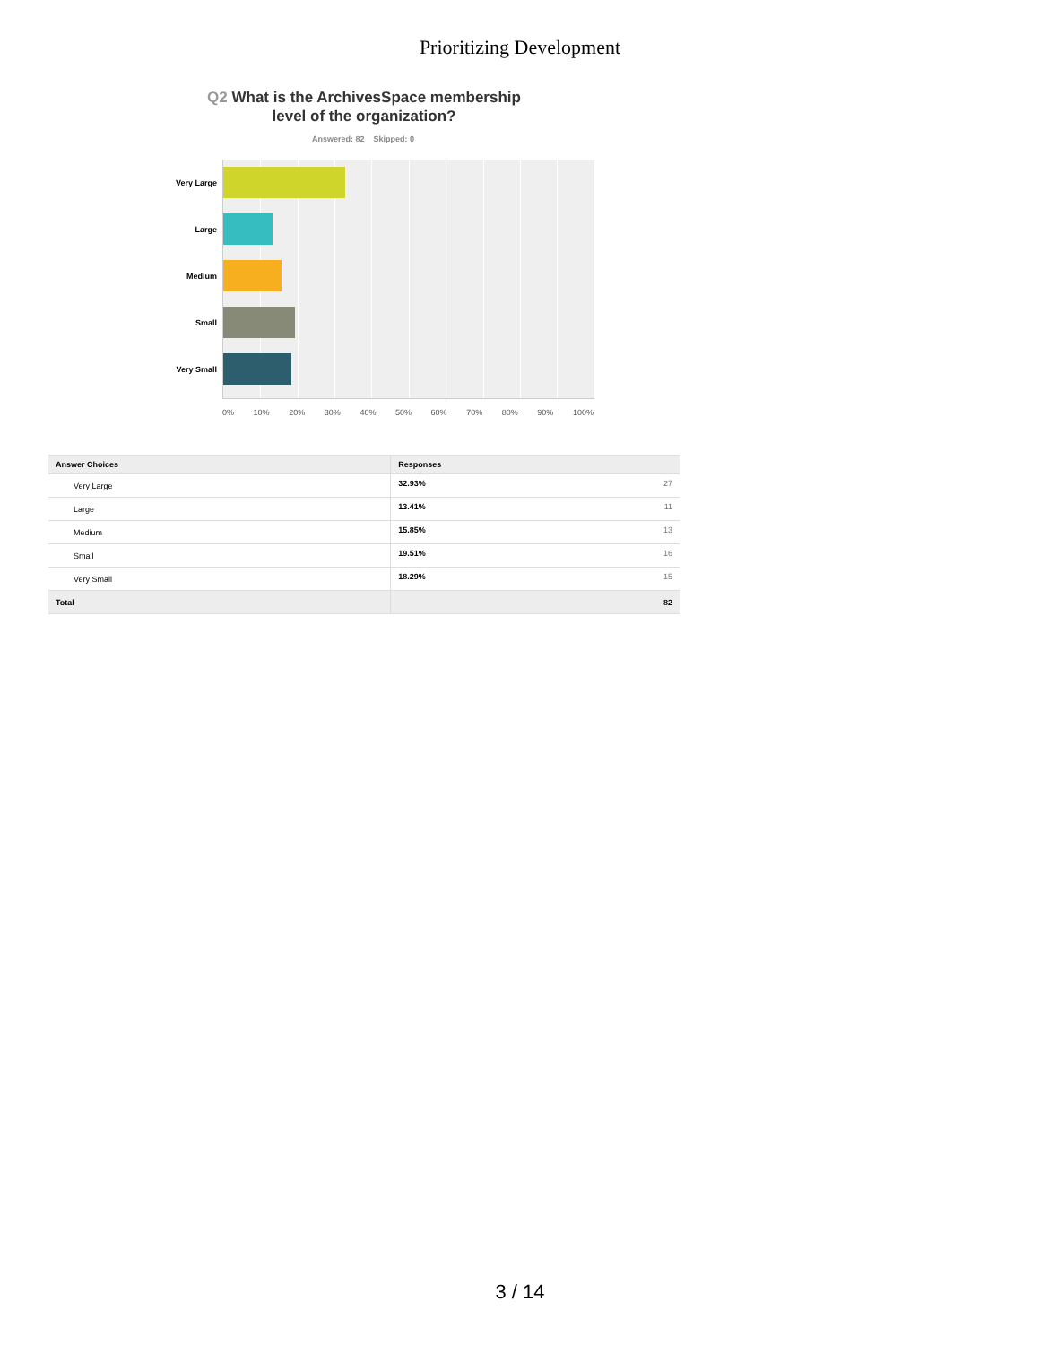Prioritizing Development
Q2 What is the ArchivesSpace membership level of the organization?
Answered: 82 Skipped: 0
Very Large
Large
Medium
Small
Very Small
0% 10% 20% 30% 40% 50% 60% 70% 80% 90% 100%
| Answer Choices | Responses | |
| --- | --- | --- |
| Very Large | 32.93% | 27 |
| Large | 13.41% | 11 |
| Medium | 15.85% | 13 |
| Small | 19.51% | 16 |
| Very Small | 18.29% | 15 |
| Total | | 82 |
3 / 14